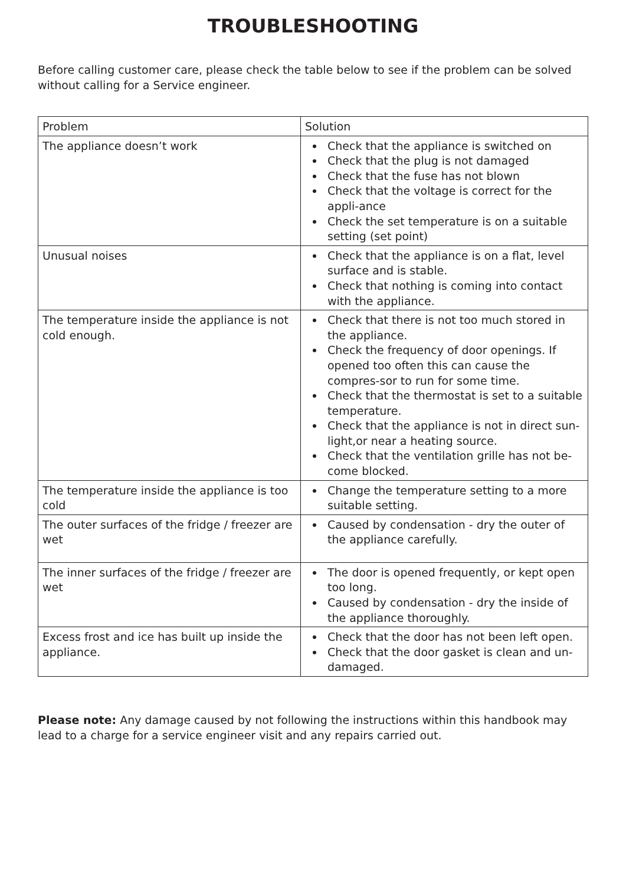TROUBLESHOOTING
Before calling customer care, please check the table below to see if the problem can be solved without calling for a Service engineer.
| Problem | Solution |
| --- | --- |
| The appliance doesn’t work | Check that the appliance is switched on Check that the plug is not damaged Check that the fuse has not blown Check that the voltage is correct for the appli-ance Check the set temperature is on a suitable setting (set point) |
| Unusual noises | Check that the appliance is on a flat, level surface and is stable. Check that nothing is coming into contact with the appliance. |
| The temperature inside the appliance is not cold enough. | Check that there is not too much stored in the appliance. Check the frequency of door openings. If opened too often this can cause the compres-sor to run for some time. Check that the thermostat is set to a suitable temperature. Check that the appliance is not in direct sun-light,or near a heating source. Check that the ventilation grille has not be-come blocked. |
| The temperature inside the appliance is too cold | Change the temperature setting to a more suitable setting. |
| The outer surfaces of the fridge / freezer are wet | Caused by condensation - dry the outer of the appliance carefully. |
| The inner surfaces of the fridge / freezer are wet | The door is opened frequently, or kept open too long. Caused by condensation - dry the inside of the appliance thoroughly. |
| Excess frost and ice has built up inside the appliance. | Check that the door has not been left open. Check that the door gasket is clean and un-damaged. |
Please note: Any damage caused by not following the instructions within this handbook may lead to a charge for a service engineer visit and any repairs carried out.